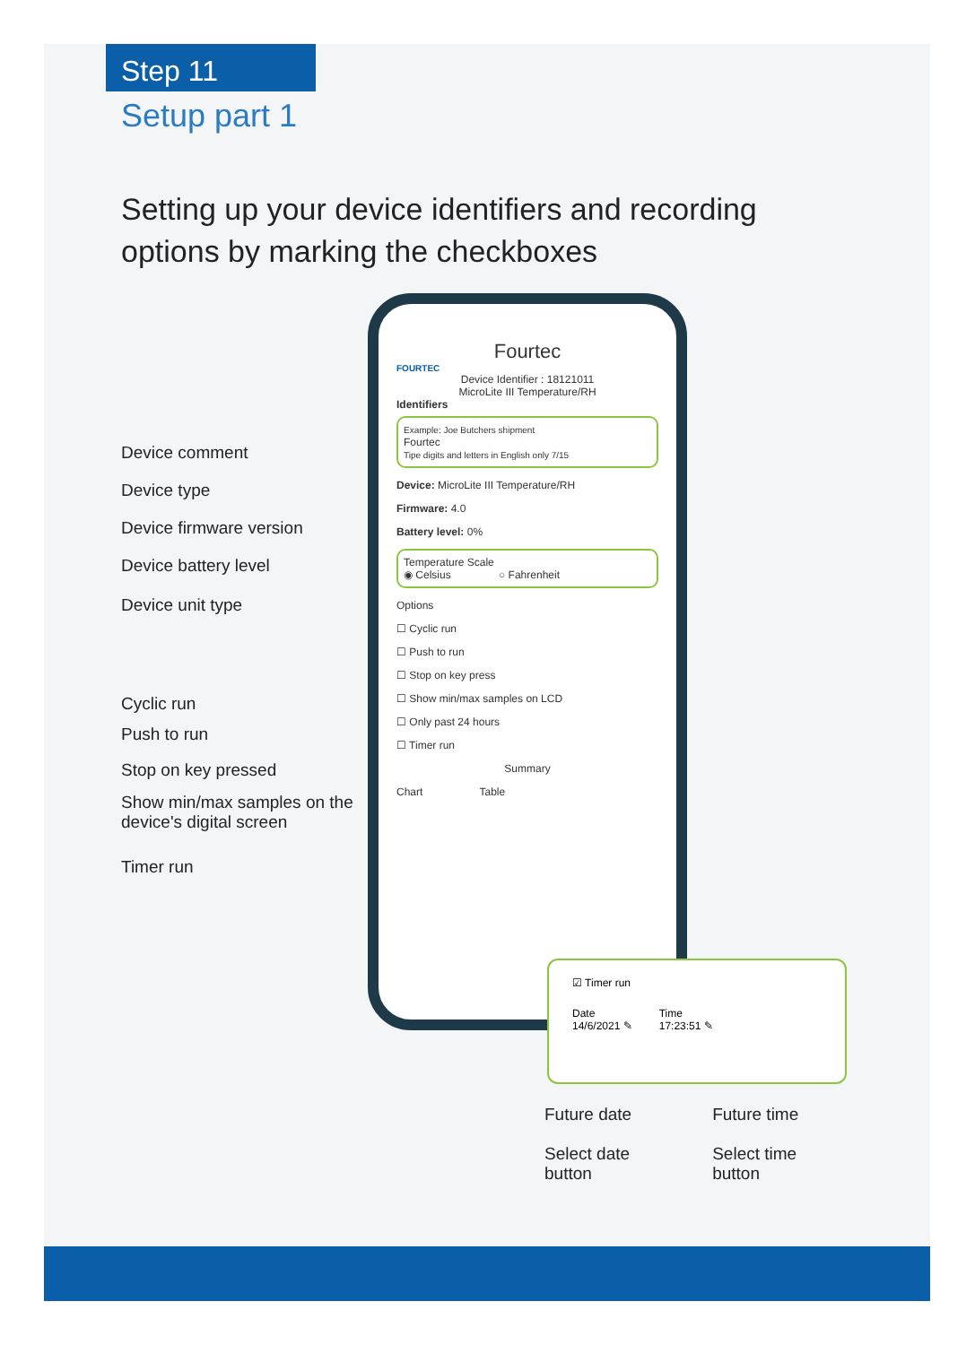Step 11
Setup part 1
Setting up your device identifiers and recording
options by marking the checkboxes
Device comment
Device type
Device firmware version
Device battery level
Device unit type
Cyclic run
Push to run
Stop on key pressed
Show min/max samples on the device's digital screen
Timer run
Fourtec
FOURTEC
Device Identifier : 18121011
MicroLite III Temperature/RH
Identifiers
Example: Joe Butchers shipment
Fourtec
Tipe digits and letters in English only 7/15
Device: MicroLite III Temperature/RH
Firmware: 4.0
Battery level: 0%
Temperature Scale
◉ Celsius ○ Fahrenheit
Options
☐ Cyclic run
☐ Push to run
☐ Stop on key press
☐ Show min/max samples on LCD
☐ Only past 24 hours
☐ Timer run
Summary
Chart Table
☑ Timer run
Date
14/6/2021 ✎
Time
17:23:51 ✎
Future date
Select date
button
Future time
Select time
button